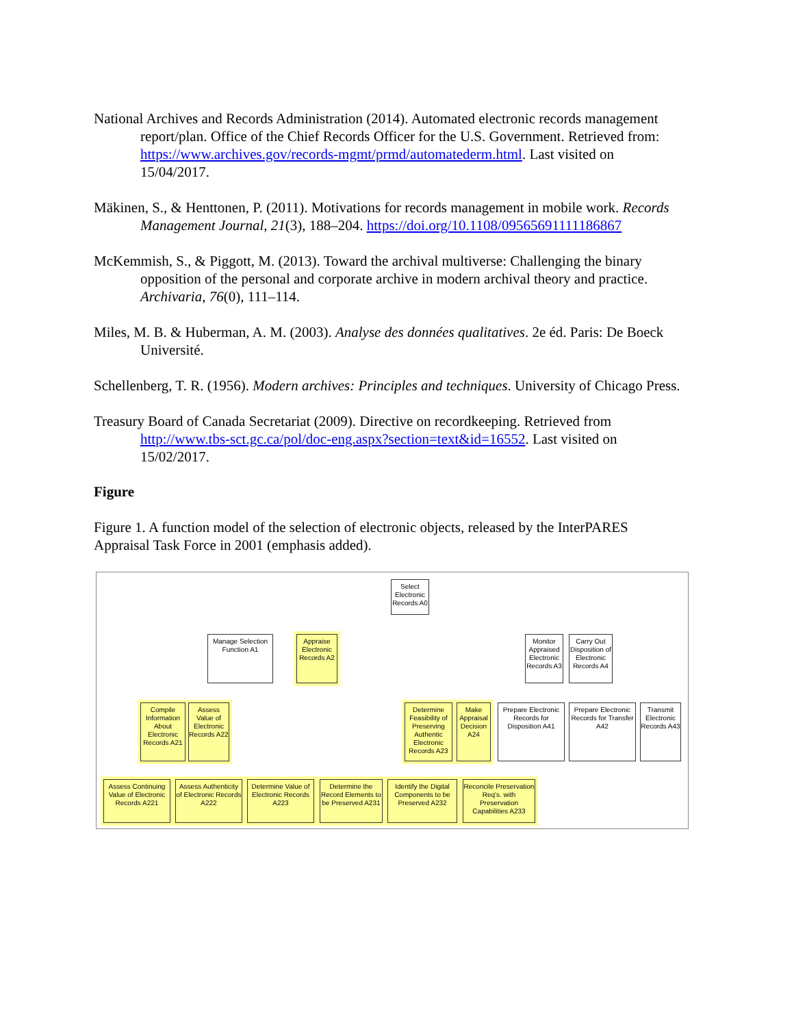National Archives and Records Administration (2014). Automated electronic records management report/plan. Office of the Chief Records Officer for the U.S. Government. Retrieved from: https://www.archives.gov/records-mgmt/prmd/automatederm.html. Last visited on 15/04/2017.
Mäkinen, S., & Henttonen, P. (2011). Motivations for records management in mobile work. Records Management Journal, 21(3), 188–204. https://doi.org/10.1108/09565691111186867
McKemmish, S., & Piggott, M. (2013). Toward the archival multiverse: Challenging the binary opposition of the personal and corporate archive in modern archival theory and practice. Archivaria, 76(0), 111–114.
Miles, M. B. & Huberman, A. M. (2003). Analyse des données qualitatives. 2e éd. Paris: De Boeck Université.
Schellenberg, T. R. (1956). Modern archives: Principles and techniques. University of Chicago Press.
Treasury Board of Canada Secretariat (2009). Directive on recordkeeping. Retrieved from http://www.tbs-sct.gc.ca/pol/doc-eng.aspx?section=text&id=16552. Last visited on 15/02/2017.
Figure
Figure 1. A function model of the selection of electronic objects, released by the InterPARES Appraisal Task Force in 2001 (emphasis added).
Select Electronic Records A0
Manage Selection Function A1
Appraise Electronic Records A2
Monitor Appraised Electronic Records A3
Carry Out Disposition of Electronic Records A4
Compile Information About Electronic Records A21
Assess Value of Electronic Records A22
Determine Feasibility of Preserving Authentic Electronic Records A23
Make Appraisal Decision A24
Prepare Electronic Records for Disposition A41
Prepare Electronic Records for Transfer A42
Transmit Electronic Records A43
Assess Continuing Value of Electronic Records A221
Assess Authenticity of Electronic Records A222
Determine Value of Electronic Records A223
Determine the Record Elements to be Preserved A231
Identify the Digital Components to be Preserved A232
Reconcile Preservation Req's. with Preservation Capabilities A233